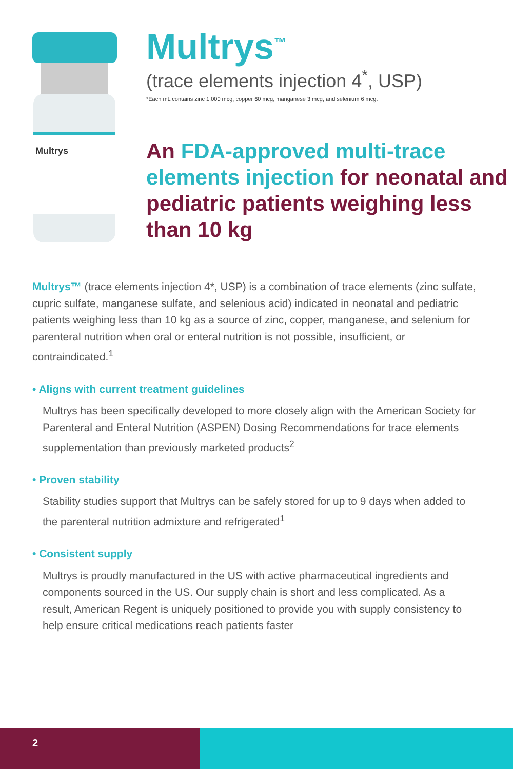Multrys
Multrys<sup>™</sup>
(trace elements injection 4<sup>*</sup>, USP)
*Each mL contains zinc 1,000 mcg, copper 60 mcg, manganese 3 mcg, and selenium 6 mcg.
An FDA-approved multi-trace elements injection for neonatal and pediatric patients weighing less than 10 kg
Multrys™ (trace elements injection 4*, USP) is a combination of trace elements (zinc sulfate, cupric sulfate, manganese sulfate, and selenious acid) indicated in neonatal and pediatric patients weighing less than 10 kg as a source of zinc, copper, manganese, and selenium for parenteral nutrition when oral or enteral nutrition is not possible, insufficient, or contraindicated.<sup>1</sup>
• Aligns with current treatment guidelines
Multrys has been specifically developed to more closely align with the American Society for Parenteral and Enteral Nutrition (ASPEN) Dosing Recommendations for trace elements supplementation than previously marketed products<sup>2</sup>
• Proven stability
Stability studies support that Multrys can be safely stored for up to 9 days when added to the parenteral nutrition admixture and refrigerated<sup>1</sup>
• Consistent supply
Multrys is proudly manufactured in the US with active pharmaceutical ingredients and components sourced in the US. Our supply chain is short and less complicated. As a result, American Regent is uniquely positioned to provide you with supply consistency to help ensure critical medications reach patients faster
2